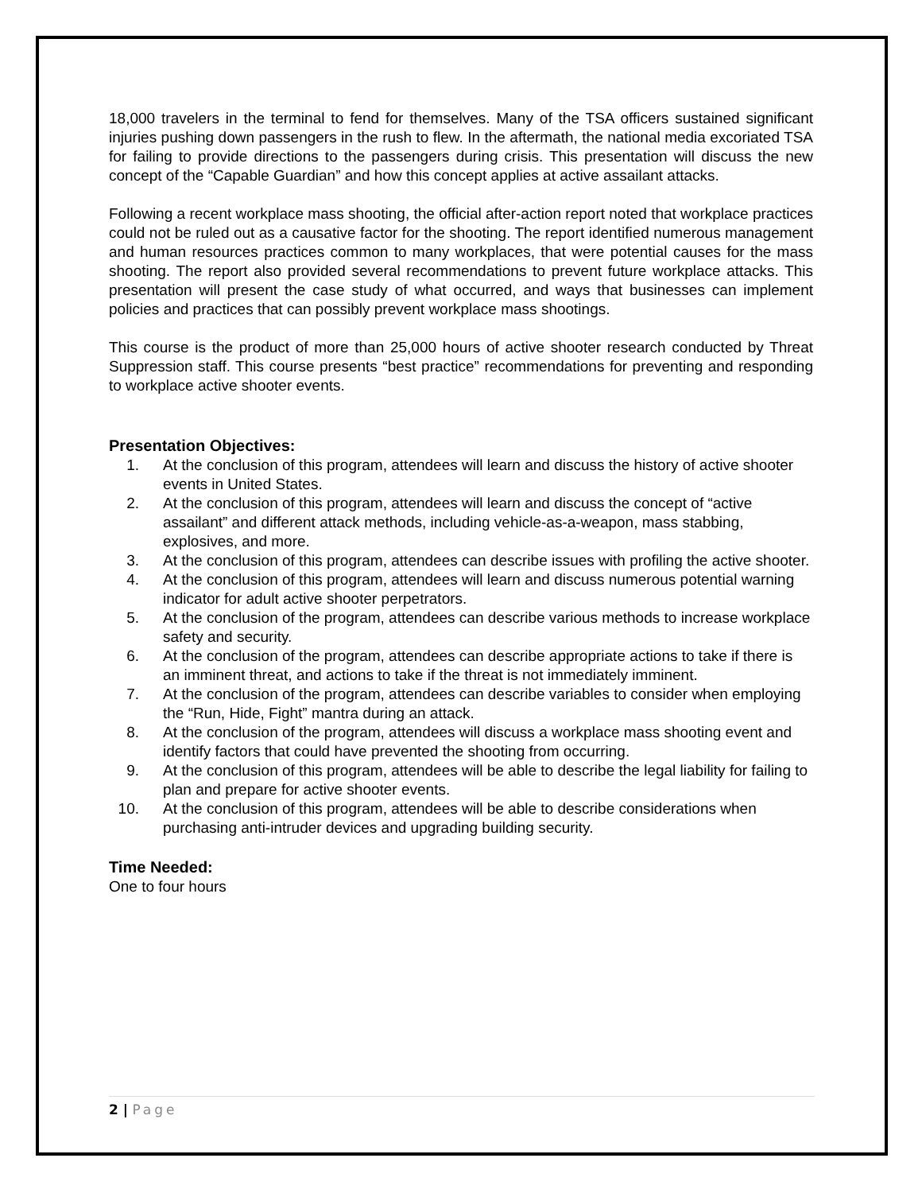18,000 travelers in the terminal to fend for themselves. Many of the TSA officers sustained significant injuries pushing down passengers in the rush to flew. In the aftermath, the national media excoriated TSA for failing to provide directions to the passengers during crisis. This presentation will discuss the new concept of the “Capable Guardian” and how this concept applies at active assailant attacks.
Following a recent workplace mass shooting, the official after-action report noted that workplace practices could not be ruled out as a causative factor for the shooting. The report identified numerous management and human resources practices common to many workplaces, that were potential causes for the mass shooting. The report also provided several recommendations to prevent future workplace attacks. This presentation will present the case study of what occurred, and ways that businesses can implement policies and practices that can possibly prevent workplace mass shootings.
This course is the product of more than 25,000 hours of active shooter research conducted by Threat Suppression staff. This course presents “best practice” recommendations for preventing and responding to workplace active shooter events.
Presentation Objectives:
1. At the conclusion of this program, attendees will learn and discuss the history of active shooter events in United States.
2. At the conclusion of this program, attendees will learn and discuss the concept of “active assailant” and different attack methods, including vehicle-as-a-weapon, mass stabbing, explosives, and more.
3. At the conclusion of this program, attendees can describe issues with profiling the active shooter.
4. At the conclusion of this program, attendees will learn and discuss numerous potential warning indicator for adult active shooter perpetrators.
5. At the conclusion of the program, attendees can describe various methods to increase workplace safety and security.
6. At the conclusion of the program, attendees can describe appropriate actions to take if there is an imminent threat, and actions to take if the threat is not immediately imminent.
7. At the conclusion of the program, attendees can describe variables to consider when employing the “Run, Hide, Fight” mantra during an attack.
8. At the conclusion of the program, attendees will discuss a workplace mass shooting event and identify factors that could have prevented the shooting from occurring.
9. At the conclusion of this program, attendees will be able to describe the legal liability for failing to plan and prepare for active shooter events.
10. At the conclusion of this program, attendees will be able to describe considerations when purchasing anti-intruder devices and upgrading building security.
Time Needed:
One to four hours
2 | Page